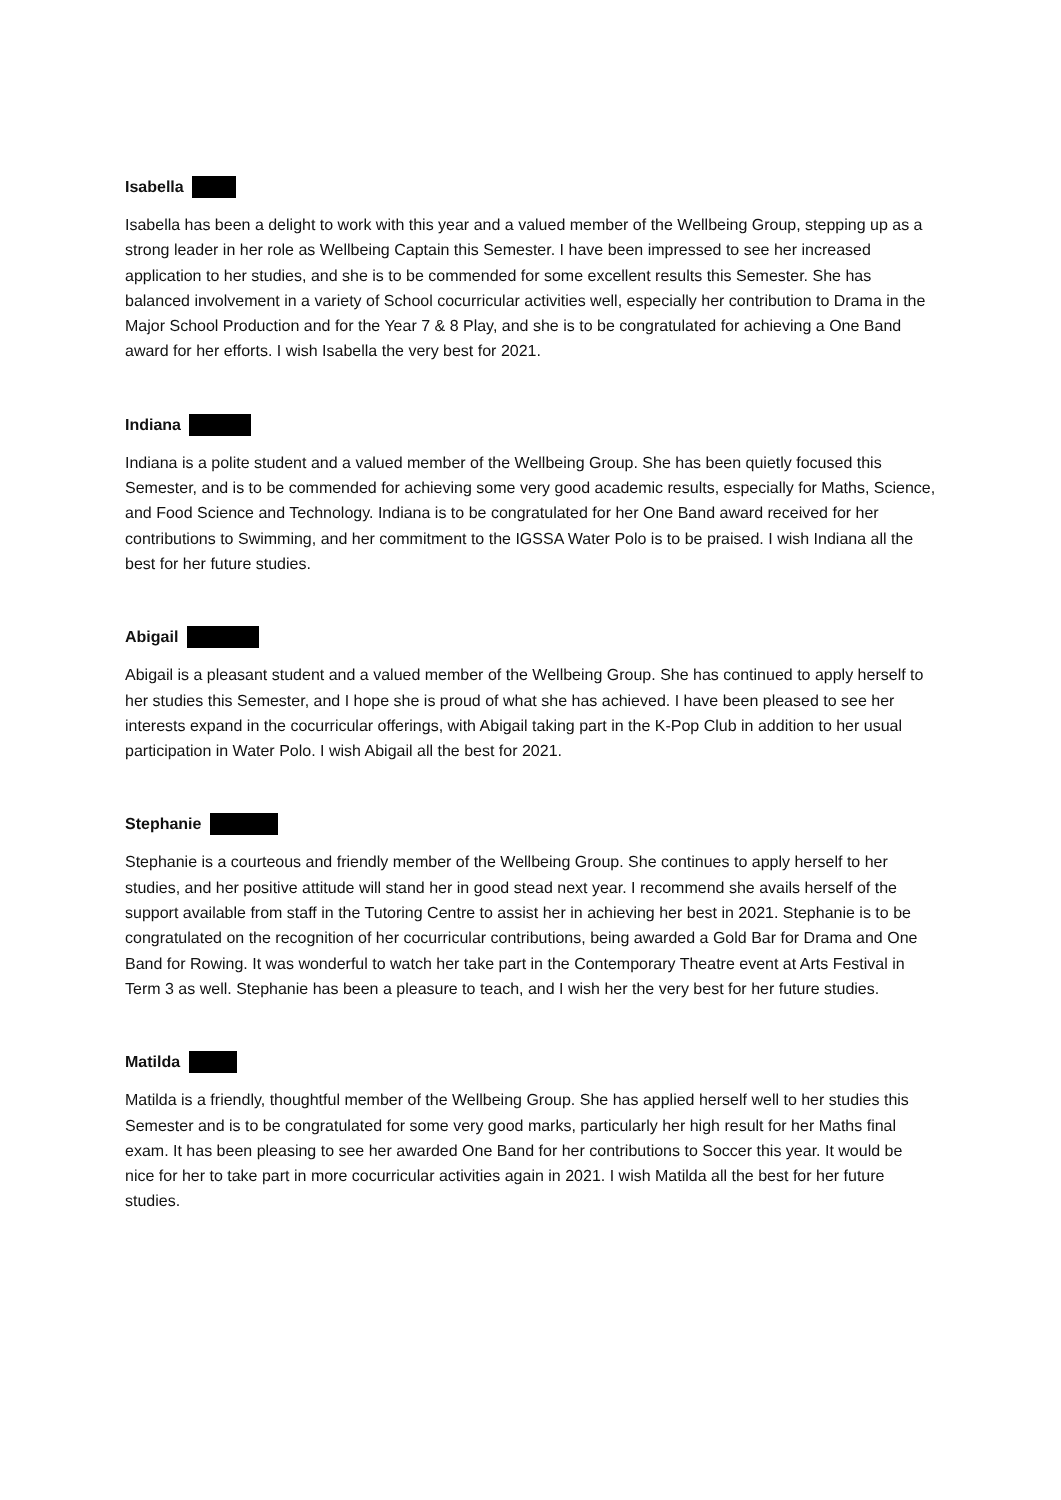Isabella
Isabella has been a delight to work with this year and a valued member of the Wellbeing Group, stepping up as a strong leader in her role as Wellbeing Captain this Semester. I have been impressed to see her increased application to her studies, and she is to be commended for some excellent results this Semester. She has balanced involvement in a variety of School cocurricular activities well, especially her contribution to Drama in the Major School Production and for the Year 7 & 8 Play, and she is to be congratulated for achieving a One Band award for her efforts. I wish Isabella the very best for 2021.
Indiana
Indiana is a polite student and a valued member of the Wellbeing Group. She has been quietly focused this Semester, and is to be commended for achieving some very good academic results, especially for Maths, Science, and Food Science and Technology. Indiana is to be congratulated for her One Band award received for her contributions to Swimming, and her commitment to the IGSSA Water Polo is to be praised. I wish Indiana all the best for her future studies.
Abigail
Abigail is a pleasant student and a valued member of the Wellbeing Group. She has continued to apply herself to her studies this Semester, and I hope she is proud of what she has achieved. I have been pleased to see her interests expand in the cocurricular offerings, with Abigail taking part in the K-Pop Club in addition to her usual participation in Water Polo. I wish Abigail all the best for 2021.
Stephanie
Stephanie is a courteous and friendly member of the Wellbeing Group. She continues to apply herself to her studies, and her positive attitude will stand her in good stead next year. I recommend she avails herself of the support available from staff in the Tutoring Centre to assist her in achieving her best in 2021. Stephanie is to be congratulated on the recognition of her cocurricular contributions, being awarded a Gold Bar for Drama and One Band for Rowing. It was wonderful to watch her take part in the Contemporary Theatre event at Arts Festival in Term 3 as well. Stephanie has been a pleasure to teach, and I wish her the very best for her future studies.
Matilda
Matilda is a friendly, thoughtful member of the Wellbeing Group. She has applied herself well to her studies this Semester and is to be congratulated for some very good marks, particularly her high result for her Maths final exam. It has been pleasing to see her awarded One Band for her contributions to Soccer this year. It would be nice for her to take part in more cocurricular activities again in 2021. I wish Matilda all the best for her future studies.